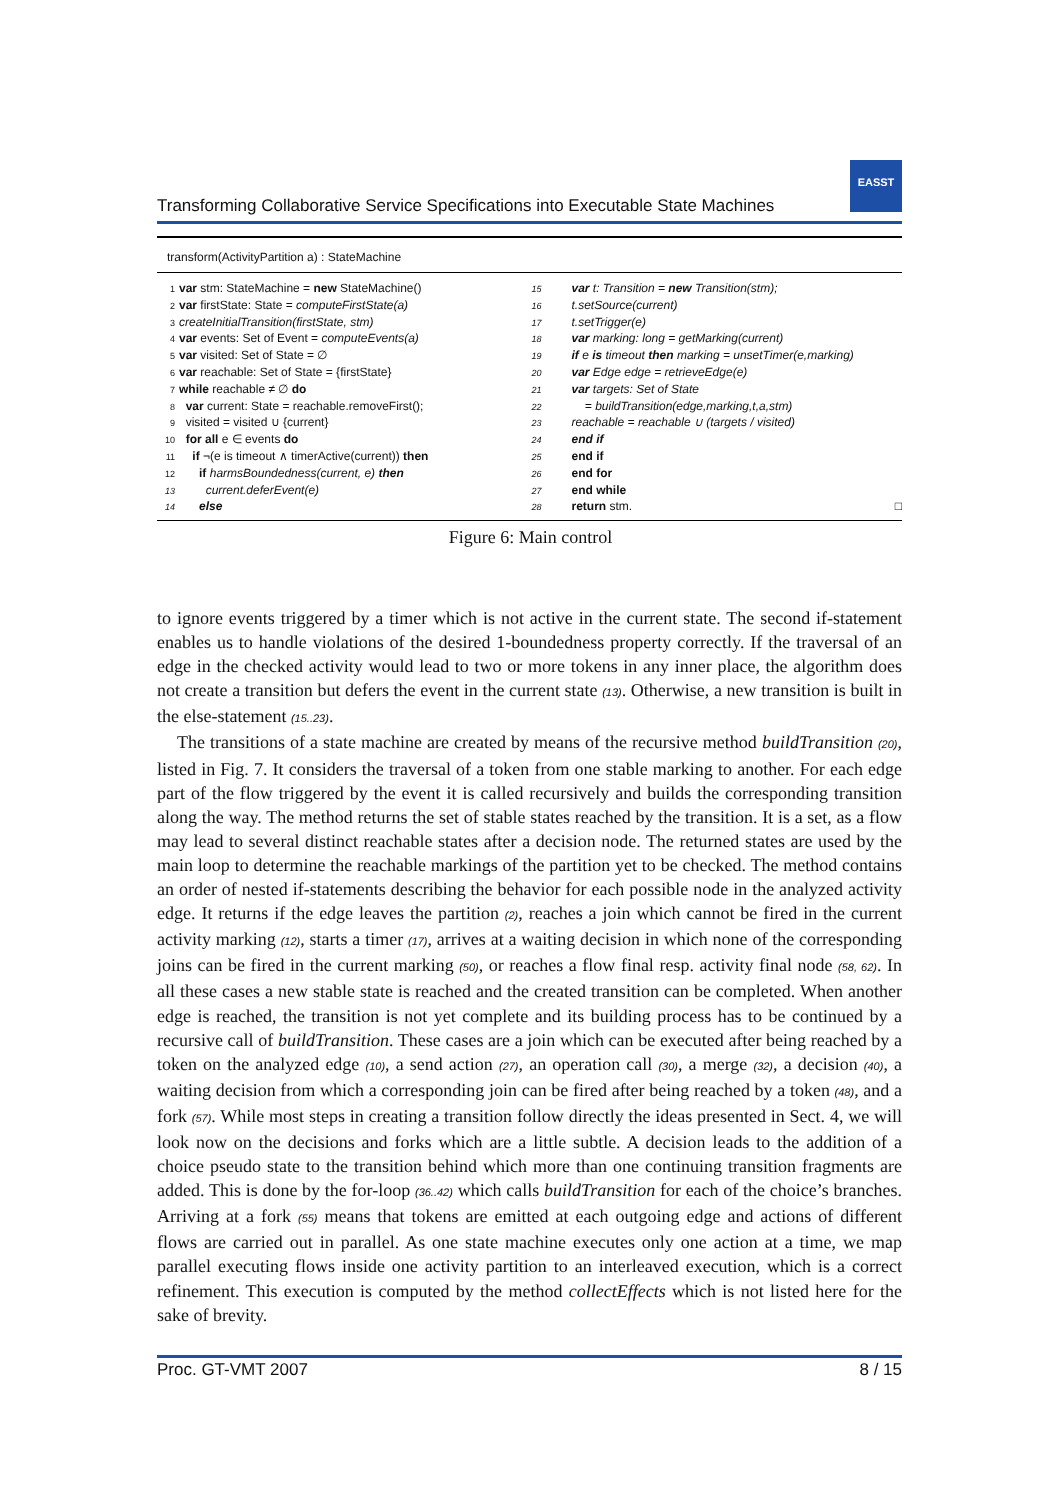EASST
Transforming Collaborative Service Specifications into Executable State Machines
transform(ActivityPartition a) : StateMachine
1 var stm: StateMachine = new StateMachine()
2 var firstState: State = computeFirstState(a)
3 createInitialTransition(firstState, stm)
4 var events: Set of Event = computeEvents(a)
5 var visited: Set of State = ∅
6 var reachable: Set of State = {firstState}
7 while reachable ≠ ∅ do
8 var current: State = reachable.removeFirst();
9 visited = visited ∪ {current}
10 for all e ∈ events do
11 if ¬(e is timeout ∧ timerActive(current)) then
12 if harmsBoundedness(current, e) then
13 current.deferEvent(e)
14 else
15 var t: Transition = new Transition(stm);
16 t.setSource(current)
17 t.setTrigger(e)
18 var marking: long = getMarking(current)
19 if e is timeout then marking = unsetTimer(e,marking)
20 var Edge edge = retrieveEdge(e)
21 var targets: Set of State
22 = buildTransition(edge,marking,t,a,stm)
23 reachable = reachable ∪ (targets / visited)
24 end if
25 end if
26 end for
27 end while
28 return stm. □
Figure 6: Main control
to ignore events triggered by a timer which is not active in the current state. The second if-statement enables us to handle violations of the desired 1-boundedness property correctly. If the traversal of an edge in the checked activity would lead to two or more tokens in any inner place, the algorithm does not create a transition but defers the event in the current state (13). Otherwise, a new transition is built in the else-statement (15..23).
The transitions of a state machine are created by means of the recursive method buildTransition (20), listed in Fig. 7. It considers the traversal of a token from one stable marking to another. For each edge part of the flow triggered by the event it is called recursively and builds the corresponding transition along the way. The method returns the set of stable states reached by the transition. It is a set, as a flow may lead to several distinct reachable states after a decision node. The returned states are used by the main loop to determine the reachable markings of the partition yet to be checked. The method contains an order of nested if-statements describing the behavior for each possible node in the analyzed activity edge. It returns if the edge leaves the partition (2), reaches a join which cannot be fired in the current activity marking (12), starts a timer (17), arrives at a waiting decision in which none of the corresponding joins can be fired in the current marking (50), or reaches a flow final resp. activity final node (58, 62). In all these cases a new stable state is reached and the created transition can be completed. When another edge is reached, the transition is not yet complete and its building process has to be continued by a recursive call of buildTransition. These cases are a join which can be executed after being reached by a token on the analyzed edge (10), a send action (27), an operation call (30), a merge (32), a decision (40), a waiting decision from which a corresponding join can be fired after being reached by a token (48), and a fork (57). While most steps in creating a transition follow directly the ideas presented in Sect. 4, we will look now on the decisions and forks which are a little subtle. A decision leads to the addition of a choice pseudo state to the transition behind which more than one continuing transition fragments are added. This is done by the for-loop (36..42) which calls buildTransition for each of the choice’s branches. Arriving at a fork (55) means that tokens are emitted at each outgoing edge and actions of different flows are carried out in parallel. As one state machine executes only one action at a time, we map parallel executing flows inside one activity partition to an interleaved execution, which is a correct refinement. This execution is computed by the method collectEffects which is not listed here for the sake of brevity.
Proc. GT-VMT 2007 8 / 15